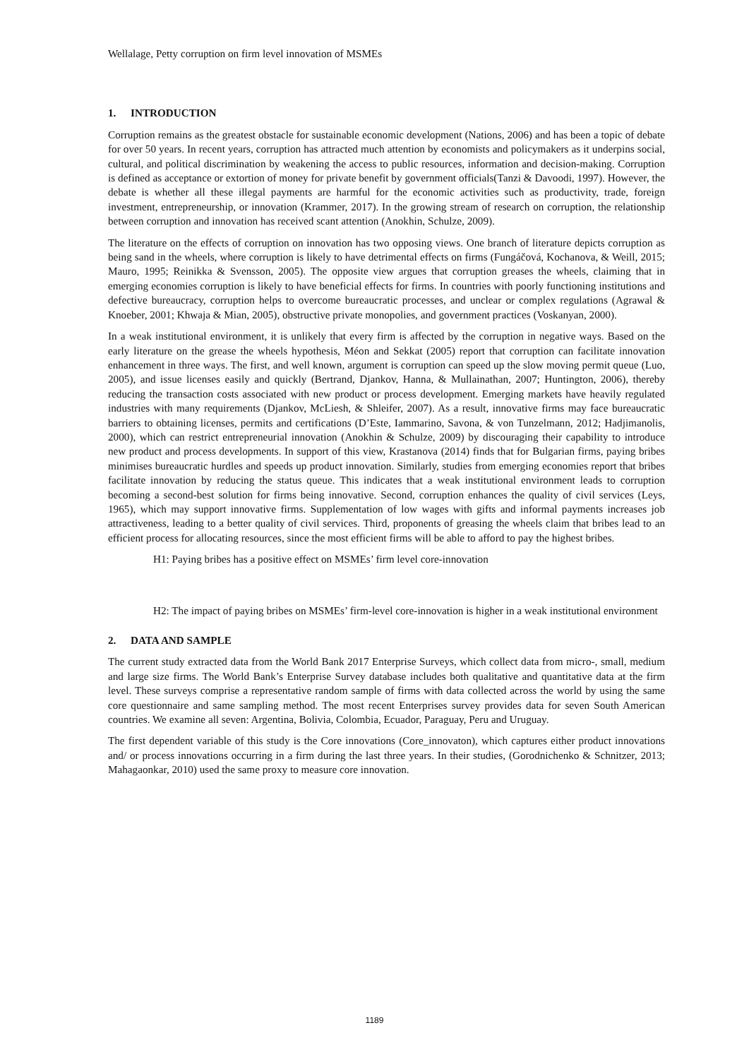Wellalage, Petty corruption on firm level innovation of MSMEs
1. INTRODUCTION
Corruption remains as the greatest obstacle for sustainable economic development (Nations, 2006) and has been a topic of debate for over 50 years. In recent years, corruption has attracted much attention by economists and policymakers as it underpins social, cultural, and political discrimination by weakening the access to public resources, information and decision-making. Corruption is defined as acceptance or extortion of money for private benefit by government officials(Tanzi & Davoodi, 1997). However, the debate is whether all these illegal payments are harmful for the economic activities such as productivity, trade, foreign investment, entrepreneurship, or innovation (Krammer, 2017). In the growing stream of research on corruption, the relationship between corruption and innovation has received scant attention (Anokhin, Schulze, 2009).
The literature on the effects of corruption on innovation has two opposing views. One branch of literature depicts corruption as being sand in the wheels, where corruption is likely to have detrimental effects on firms (Fungáčová, Kochanova, & Weill, 2015; Mauro, 1995; Reinikka & Svensson, 2005). The opposite view argues that corruption greases the wheels, claiming that in emerging economies corruption is likely to have beneficial effects for firms. In countries with poorly functioning institutions and defective bureaucracy, corruption helps to overcome bureaucratic processes, and unclear or complex regulations (Agrawal & Knoeber, 2001; Khwaja & Mian, 2005), obstructive private monopolies, and government practices (Voskanyan, 2000).
In a weak institutional environment, it is unlikely that every firm is affected by the corruption in negative ways. Based on the early literature on the grease the wheels hypothesis, Méon and Sekkat (2005) report that corruption can facilitate innovation enhancement in three ways. The first, and well known, argument is corruption can speed up the slow moving permit queue (Luo, 2005), and issue licenses easily and quickly (Bertrand, Djankov, Hanna, & Mullainathan, 2007; Huntington, 2006), thereby reducing the transaction costs associated with new product or process development. Emerging markets have heavily regulated industries with many requirements (Djankov, McLiesh, & Shleifer, 2007). As a result, innovative firms may face bureaucratic barriers to obtaining licenses, permits and certifications (D’Este, Iammarino, Savona, & von Tunzelmann, 2012; Hadjimanolis, 2000), which can restrict entrepreneurial innovation (Anokhin & Schulze, 2009) by discouraging their capability to introduce new product and process developments. In support of this view, Krastanova (2014) finds that for Bulgarian firms, paying bribes minimises bureaucratic hurdles and speeds up product innovation. Similarly, studies from emerging economies report that bribes facilitate innovation by reducing the status queue. This indicates that a weak institutional environment leads to corruption becoming a second-best solution for firms being innovative. Second, corruption enhances the quality of civil services (Leys, 1965), which may support innovative firms. Supplementation of low wages with gifts and informal payments increases job attractiveness, leading to a better quality of civil services. Third, proponents of greasing the wheels claim that bribes lead to an efficient process for allocating resources, since the most efficient firms will be able to afford to pay the highest bribes.
H1: Paying bribes has a positive effect on MSMEs’ firm level core-innovation
H2: The impact of paying bribes on MSMEs’ firm-level core-innovation is higher in a weak institutional environment
2. DATA AND SAMPLE
The current study extracted data from the World Bank 2017 Enterprise Surveys, which collect data from micro-, small, medium and large size firms. The World Bank’s Enterprise Survey database includes both qualitative and quantitative data at the firm level. These surveys comprise a representative random sample of firms with data collected across the world by using the same core questionnaire and same sampling method. The most recent Enterprises survey provides data for seven South American countries. We examine all seven: Argentina, Bolivia, Colombia, Ecuador, Paraguay, Peru and Uruguay.
The first dependent variable of this study is the Core innovations (Core_innovaton), which captures either product innovations and/ or process innovations occurring in a firm during the last three years. In their studies, (Gorodnichenko & Schnitzer, 2013; Mahagaonkar, 2010) used the same proxy to measure core innovation.
1189